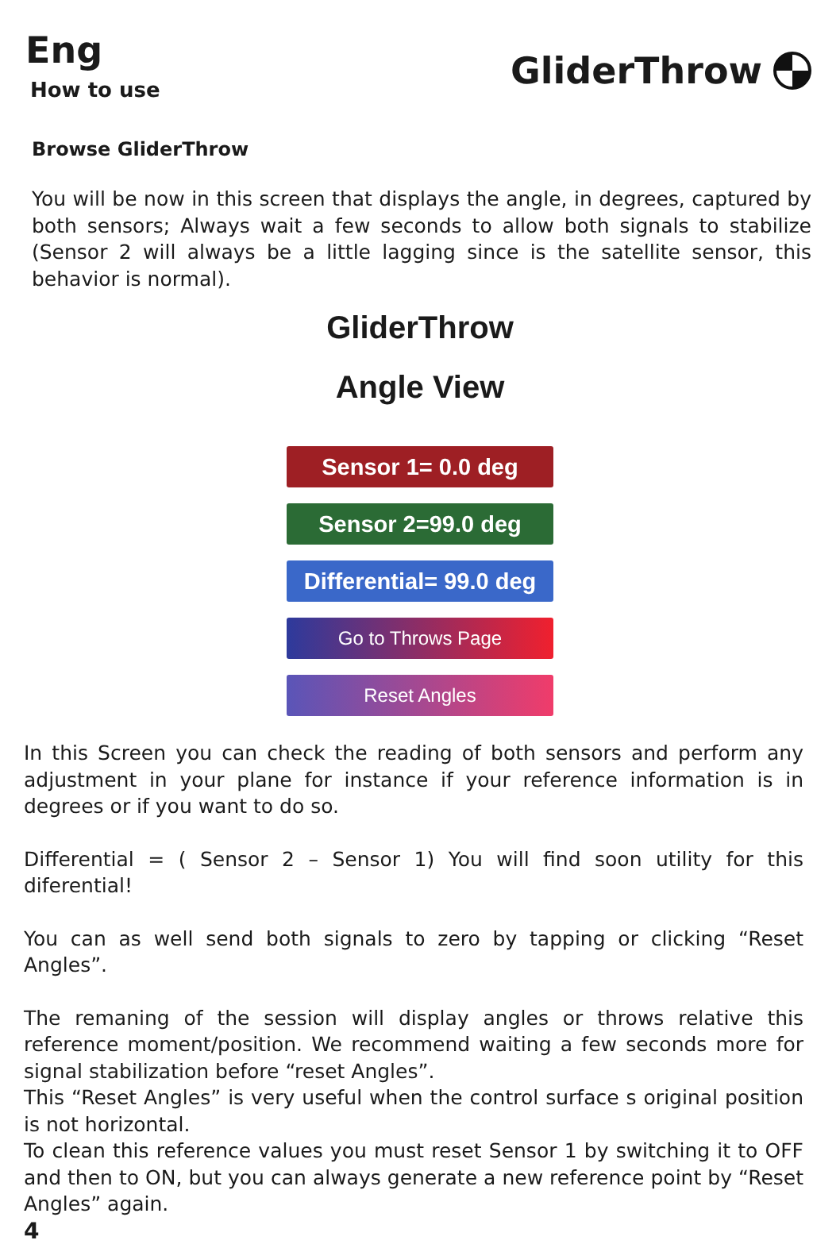Eng
How to use
GliderThrow
Browse GliderThrow
You will be now in this screen that displays the angle, in degrees, captured by both sensors; Always wait a few seconds to allow both signals to stabilize (Sensor 2 will always be a little lagging since is the satellite sensor, this behavior is normal).
GliderThrow
Angle View
Sensor 1= 0.0 deg
Sensor 2=99.0 deg
Differential= 99.0 deg
Go to Throws Page
Reset Angles
In this Screen you can check the reading of both sensors and perform any adjustment in your plane for instance if your reference information is in degrees or if you want to do so.
Differential = ( Sensor 2 – Sensor 1) You will find soon utility for this diferential!
You can as well send both signals to zero by tapping or clicking “Reset Angles”.
The remaning of the session will display angles or throws relative this reference moment/position. We recommend waiting a few seconds more for signal stabilization before “reset Angles”.
This “Reset Angles” is very useful when the control surface s original position is not horizontal.
To clean this reference values you must reset Sensor 1 by switching it to OFF and then to ON, but you can always generate a new reference point by “Reset Angles” again.
4